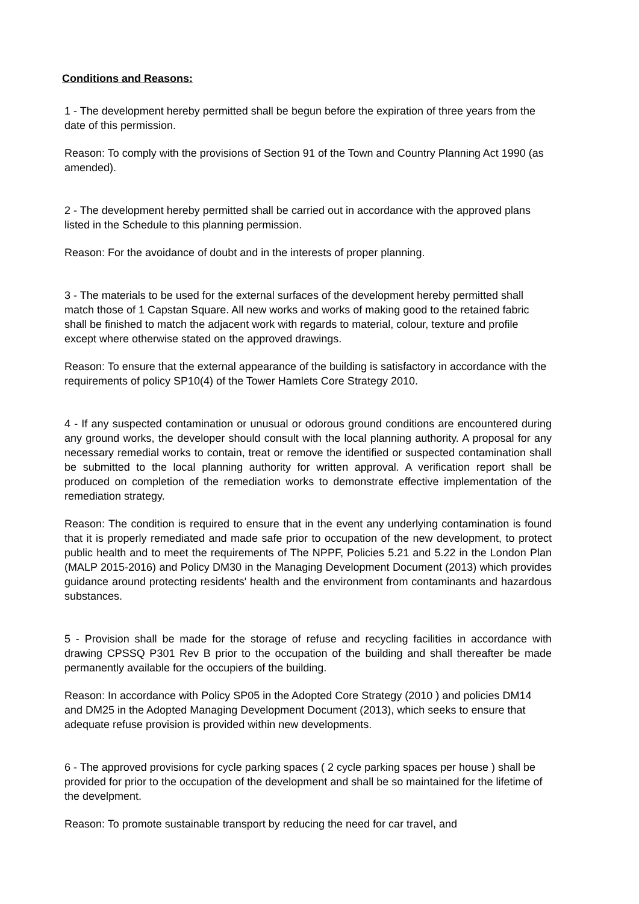Conditions and Reasons:
1 - The development hereby permitted shall be begun before the expiration of three years from the date of this permission.
Reason: To comply with the provisions of Section 91 of the Town and Country Planning Act 1990 (as amended).
2 - The development hereby permitted shall be carried out in accordance with the approved plans listed in the Schedule to this planning permission.
Reason: For the avoidance of doubt and in the interests of proper planning.
3 - The materials to be used for the external surfaces of the development hereby permitted shall match those of 1 Capstan Square. All new works and works of making good to the retained fabric shall be finished to match the adjacent work with regards to material, colour, texture and profile except where otherwise stated on the approved drawings.
Reason: To ensure that the external appearance of the building is satisfactory in accordance with the requirements of policy SP10(4) of the Tower Hamlets Core Strategy 2010.
4 - If any suspected contamination or unusual or odorous ground conditions are encountered during any ground works, the developer should consult with the local planning authority. A proposal for any necessary remedial works to contain, treat or remove the identified or suspected contamination shall be submitted to the local planning authority for written approval. A verification report shall be produced on completion of the remediation works to demonstrate effective implementation of the remediation strategy.
Reason: The condition is required to ensure that in the event any underlying contamination is found that it is properly remediated and made safe prior to occupation of the new development, to protect public health and to meet the requirements of The NPPF, Policies 5.21 and 5.22 in the London Plan (MALP 2015-2016) and Policy DM30 in the Managing Development Document (2013) which provides guidance around protecting residents' health and the environment from contaminants and hazardous substances.
5 - Provision shall be made for the storage of refuse and recycling facilities in accordance with drawing CPSSQ P301 Rev B prior to the occupation of the building and shall thereafter be made permanently available for the occupiers of the building.
Reason: In accordance with Policy SP05 in the Adopted Core Strategy (2010 ) and policies DM14 and DM25 in the Adopted Managing Development Document (2013), which seeks to ensure that adequate refuse provision is provided within new developments.
6 - The approved provisions for cycle parking spaces ( 2 cycle parking spaces per house ) shall be provided for prior to the occupation of the development and shall be so maintained for the lifetime of the develpment.
Reason: To promote sustainable transport by reducing the need for car travel, and